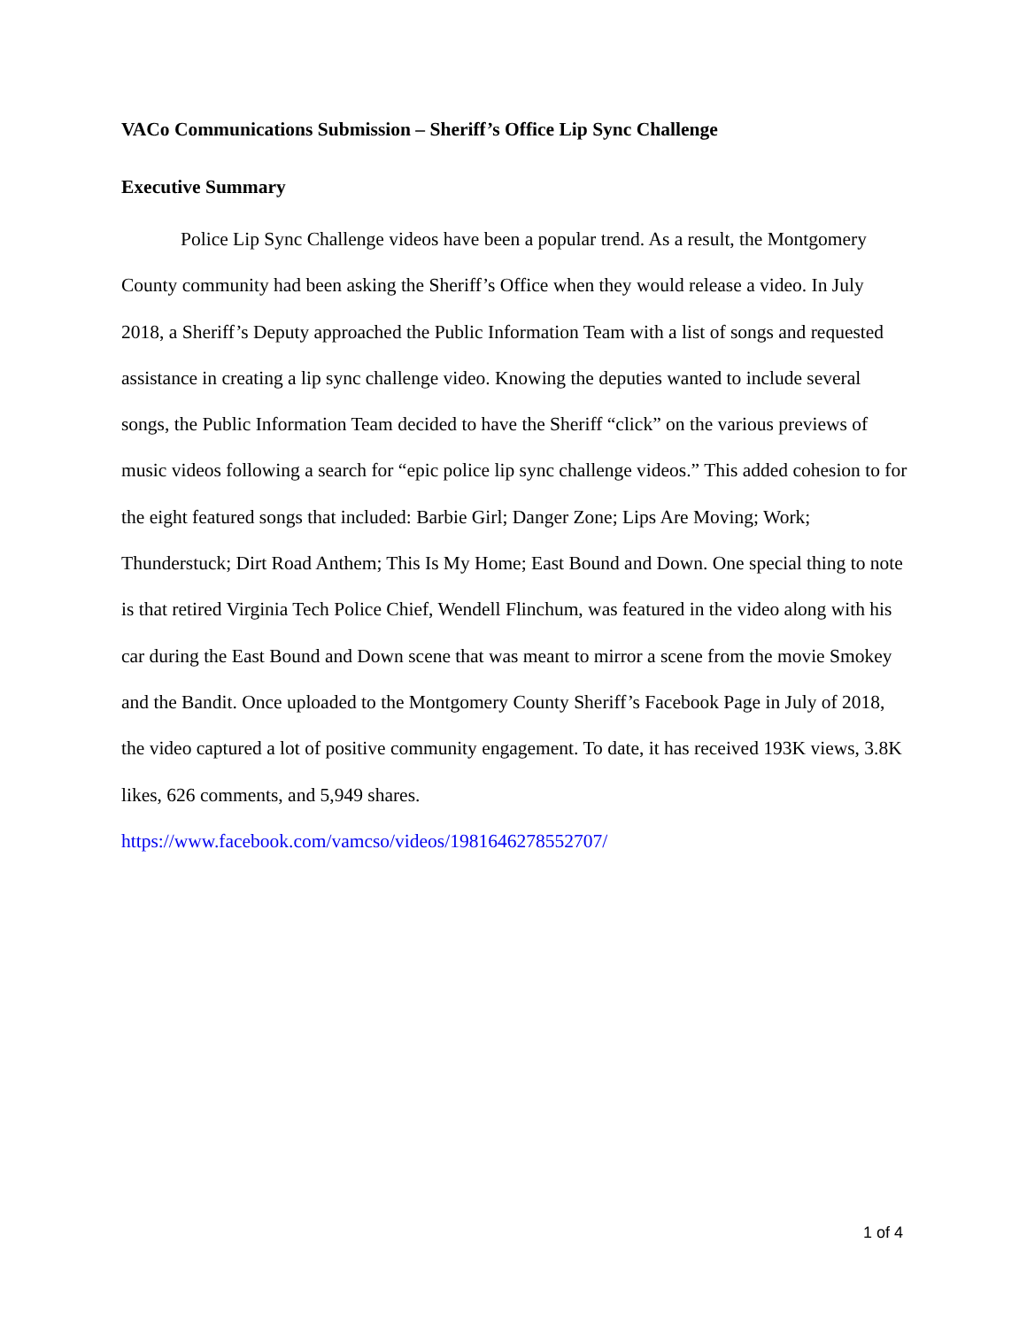VACo Communications Submission – Sheriff’s Office Lip Sync Challenge
Executive Summary
Police Lip Sync Challenge videos have been a popular trend. As a result, the Montgomery County community had been asking the Sheriff’s Office when they would release a video. In July 2018, a Sheriff’s Deputy approached the Public Information Team with a list of songs and requested assistance in creating a lip sync challenge video. Knowing the deputies wanted to include several songs, the Public Information Team decided to have the Sheriff “click” on the various previews of music videos following a search for “epic police lip sync challenge videos.” This added cohesion to for the eight featured songs that included: Barbie Girl; Danger Zone; Lips Are Moving; Work; Thunderstuck; Dirt Road Anthem; This Is My Home; East Bound and Down. One special thing to note is that retired Virginia Tech Police Chief, Wendell Flinchum, was featured in the video along with his car during the East Bound and Down scene that was meant to mirror a scene from the movie Smokey and the Bandit. Once uploaded to the Montgomery County Sheriff’s Facebook Page in July of 2018, the video captured a lot of positive community engagement. To date, it has received 193K views, 3.8K likes, 626 comments, and 5,949 shares. https://www.facebook.com/vamcso/videos/1981646278552707/
1 of 4